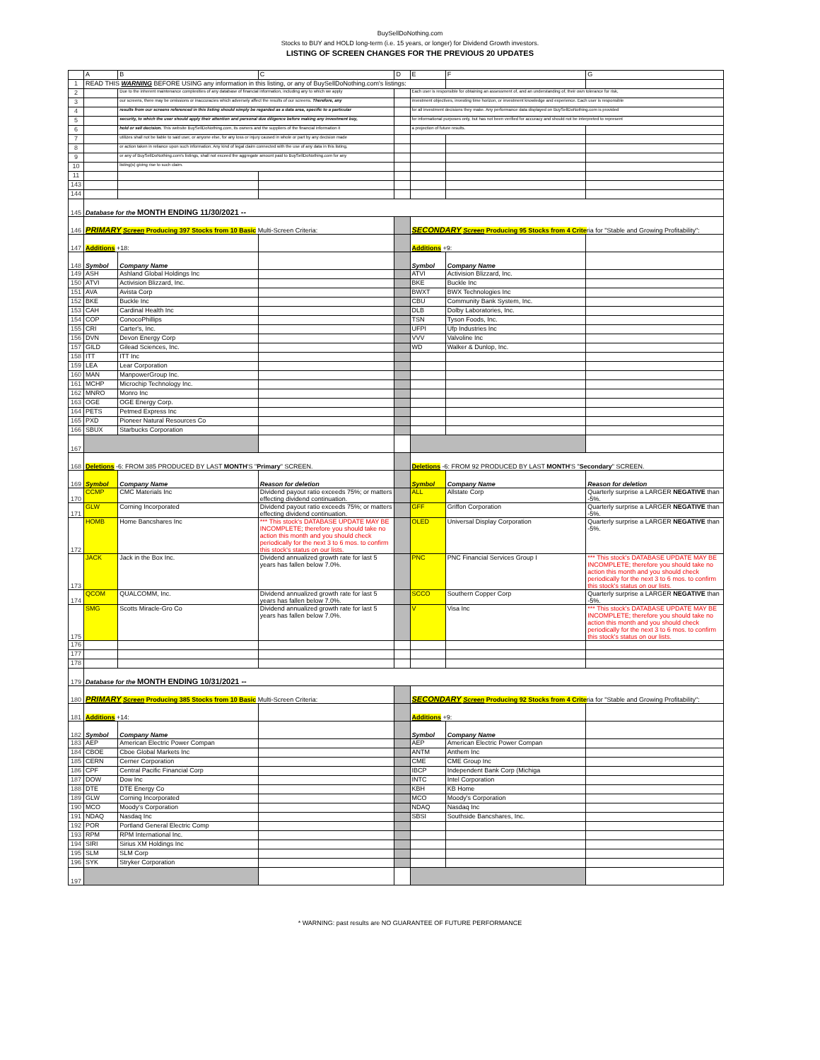BuySellDoNothing.com
Stocks to BUY and HOLD long-term (i.e. 15 years, or longer) for Dividend Growth investors.
LISTING OF SCREEN CHANGES FOR THE PREVIOUS 20 UPDATES
| | A | B | C | D | E | F | G |
| 1 | READ THIS WARNING BEFORE USING any information in this listing, or any of BuySellDoNothing.com's listings: | | | | | | |
| 2 | | Due to the inherent maintenance complexities of any database of financial information, including any to which we apply | | | Each user is responsible for obtaining an assessment of, and an understanding of, their own tolerance for risk, | | |
| 3 | | our screens, there may be omissions or inaccuracies which adversely affect the results of our screens. Therefore, any | | | investment objectives, investing time horizon, or investment knowledge and experience. Each user is responsible | | |
| 4 | | results from our screens referenced in this listing should simply be regarded as a data area, specific to a particular | | | for all investment decisions they make. Any performance data displayed on BuySellDoNothing.com is provided | | |
| 5 | | security, to which the user should apply their attention and personal due diligence before making any investment buy, | | | for informational purposes only, but has not been verified for accuracy and should not be interpreted to represent | | |
| 6 | | hold or sell decision. This website BuySellDoNothing.com, its owners and the suppliers of the financial information it | | | a projection of future results. | | |
| 7 | | utilizes shall not be liable to said user, or anyone else, for any loss or injury caused in whole or part by any decision made | | | | | |
| 8 | | or action taken in reliance upon such information. Any kind of legal claim connected with the use of any data in this listing, | | | | | |
| 9 | | or any of BuySellDoNothing.com's listings, shall not exceed the aggregate amount paid to BuySellDoNothing.com for any | | | | | |
| 10 | | listing(s) giving rise to such claim. | | | | | |
| 11 | | | | | | | |
| 143 | | | | | | | |
| 144 | | | | | | | |
| 145 | Database for the MONTH ENDING 11/30/2021 -- | | | | | | |
| 146 | PRIMARY Screen Producing 397 Stocks from 10 Basic Multi-Screen Criteria: | | | | SECONDARY Screen Producing 95 Stocks from 4 Crite ria for "Stable and Growing Profitability": | | |
| 147 | Additions +18: | | | | Additions +9: | | |
| 148 | Symbol | Company Name | | | Symbol | Company Name | |
| 149 | ASH | Ashland Global Holdings Inc | | | ATVI | Activision Blizzard, Inc. | |
| 150 | ATVI | Activision Blizzard, Inc. | | | BKE | Buckle Inc | |
| 151 | AVA | Avista Corp | | | BWXT | BWX Technologies Inc | |
| 152 | BKE | Buckle Inc | | | CBU | Community Bank System, Inc. | |
| 153 | CAH | Cardinal Health Inc | | | DLB | Dolby Laboratories, Inc. | |
| 154 | COP | ConocoPhillips | | | TSN | Tyson Foods, Inc. | |
| 155 | CRI | Carter's, Inc. | | | UFPI | Ufp Industries Inc | |
| 156 | DVN | Devon Energy Corp | | | VVV | Valvoline Inc | |
| 157 | GILD | Gilead Sciences, Inc. | | | WD | Walker & Dunlop, Inc. | |
| 158 | ITT | ITT Inc | | | | | |
| 159 | LEA | Lear Corporation | | | | | |
| 160 | MAN | ManpowerGroup Inc. | | | | | |
| 161 | MCHP | Microchip Technology Inc. | | | | | |
| 162 | MNRO | Monro Inc | | | | | |
| 163 | OGE | OGE Energy Corp. | | | | | |
| 164 | PETS | Petmed Express Inc | | | | | |
| 165 | PXD | Pioneer Natural Resources Co | | | | | |
| 166 | SBUX | Starbucks Corporation | | | | | |
| 167 | | | | | | | |
| 168 | Deletions -6: FROM 385 PRODUCED BY LAST MONTH 'S " Primary " SCREEN. | | | | Deletions -6: FROM 92 PRODUCED BY LAST MONTH 'S " Secondary " SCREEN. | | |
| 169 | Symbol | Company Name | Reason for deletion | | Symbol | Company Name | Reason for deletion |
| 170 | CCMP | CMC Materials Inc | Dividend payout ratio exceeds 75%; or matters effecting dividend continuation. | | ALL | Allstate Corp | Quarterly surprise a LARGER NEGATIVE than -5%. |
| 171 | GLW | Corning Incorporated | Dividend payout ratio exceeds 75%; or matters effecting dividend continuation. | | GFF | Griffon Corporation | Quarterly surprise a LARGER NEGATIVE than -5%. |
| 172 | HOMB | Home Bancshares Inc | *** This stock's DATABASE UPDATE MAY BE INCOMPLETE; therefore you should take no action this month and you should check periodically for the next 3 to 6 mos. to confirm this stock's status on our lists. | | OLED | Universal Display Corporation | Quarterly surprise a LARGER NEGATIVE than -5%. |
| 173 | JACK | Jack in the Box Inc. | Dividend annualized growth rate for last 5 years has fallen below 7.0%. | | PNC | PNC Financial Services Group I | *** This stock's DATABASE UPDATE MAY BE INCOMPLETE; therefore you should take no action this month and you should check periodically for the next 3 to 6 mos. to confirm this stock's status on our lists. |
| 174 | QCOM | QUALCOMM, Inc. | Dividend annualized growth rate for last 5 years has fallen below 7.0%. | | SCCO | Southern Copper Corp | Quarterly surprise a LARGER NEGATIVE than -5%. |
| 175 | SMG | Scotts Miracle-Gro Co | Dividend annualized growth rate for last 5 years has fallen below 7.0%. | | V | Visa Inc | *** This stock's DATABASE UPDATE MAY BE INCOMPLETE; therefore you should take no action this month and you should check periodically for the next 3 to 6 mos. to confirm this stock's status on our lists. |
| 176 | | | | | | | |
| 177 | | | | | | | |
| 178 | | | | | | | |
| 179 | Database for the MONTH ENDING 10/31/2021 -- | | | | | | |
| 180 | PRIMARY Screen Producing 385 Stocks from 10 Basic Multi-Screen Criteria: | | | | SECONDARY Screen Producing 92 Stocks from 4 Crite ria for "Stable and Growing Profitability": | | |
| 181 | Additions +14: | | | | Additions +9: | | |
| 182 | Symbol | Company Name | | | Symbol | Company Name | |
| 183 | AEP | American Electric Power Compan | | | AEP | American Electric Power Compan | |
| 184 | CBOE | Cboe Global Markets Inc | | | ANTM | Anthem Inc | |
| 185 | CERN | Cerner Corporation | | | CME | CME Group Inc | |
| 186 | CPF | Central Pacific Financial Corp | | | IBCP | Independent Bank Corp (Michiga | |
| 187 | DOW | Dow Inc | | | INTC | Intel Corporation | |
| 188 | DTE | DTE Energy Co | | | KBH | KB Home | |
| 189 | GLW | Corning Incorporated | | | MCO | Moody's Corporation | |
| 190 | MCO | Moody's Corporation | | | NDAQ | Nasdaq Inc | |
| 191 | NDAQ | Nasdaq Inc | | | SBSI | Southside Bancshares, Inc. | |
| 192 | POR | Portland General Electric Comp | | | | | |
| 193 | RPM | RPM International Inc. | | | | | |
| 194 | SIRI | Sirius XM Holdings Inc | | | | | |
| 195 | SLM | SLM Corp | | | | | |
| 196 | SYK | Stryker Corporation | | | | | |
| 197 | | | | | | | |
* WARNING: past results are NO GUARANTEE OF FUTURE PERFORMANCE